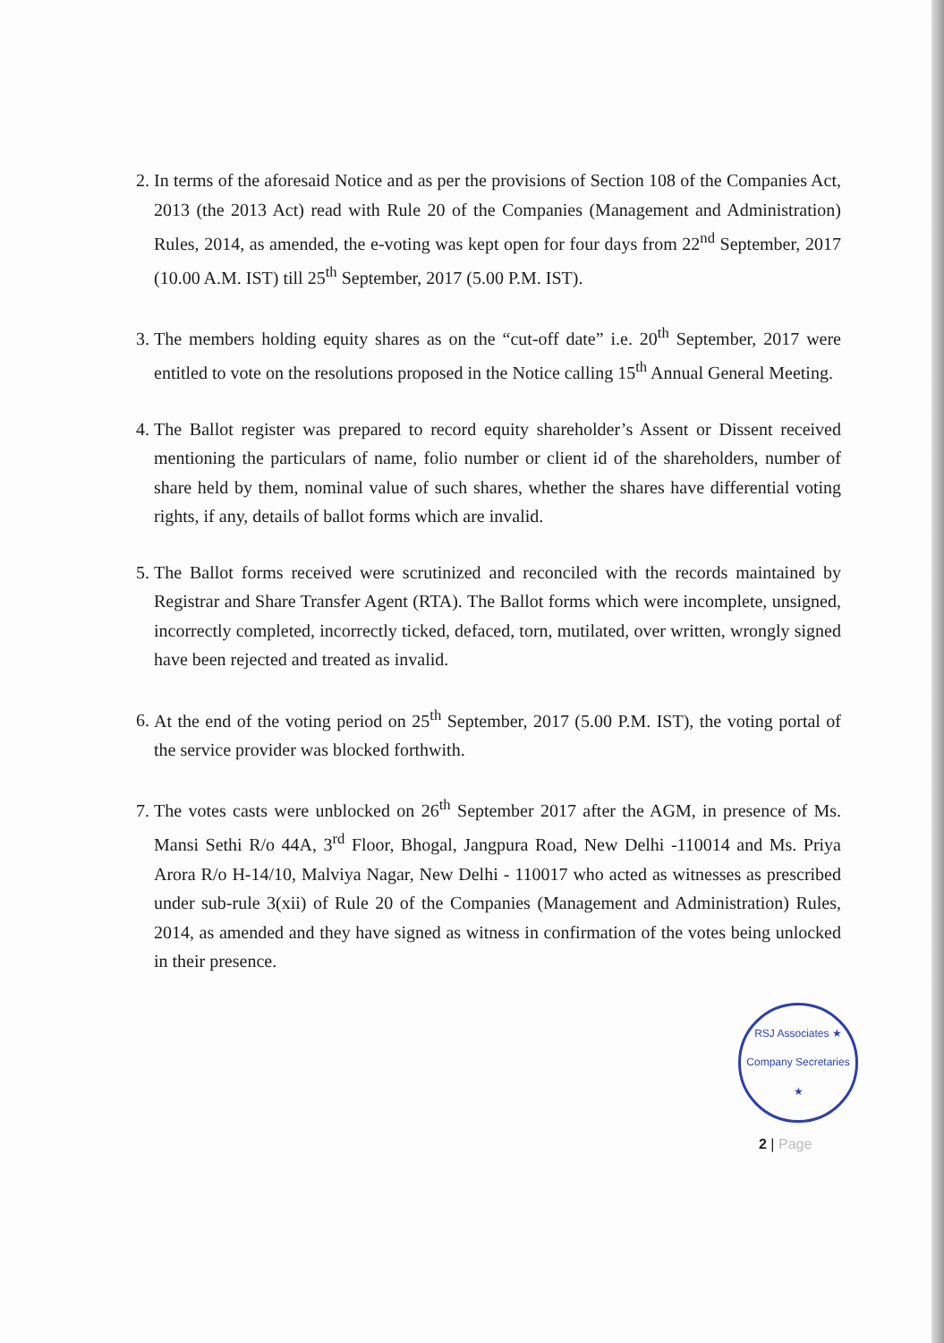2. In terms of the aforesaid Notice and as per the provisions of Section 108 of the Companies Act, 2013 (the 2013 Act) read with Rule 20 of the Companies (Management and Administration) Rules, 2014, as amended, the e-voting was kept open for four days from 22<sup>nd</sup> September, 2017 (10.00 A.M. IST) till 25<sup>th</sup> September, 2017 (5.00 P.M. IST).
3. The members holding equity shares as on the “cut-off date” i.e. 20<sup>th</sup> September, 2017 were entitled to vote on the resolutions proposed in the Notice calling 15<sup>th</sup> Annual General Meeting.
4. The Ballot register was prepared to record equity shareholder’s Assent or Dissent received mentioning the particulars of name, folio number or client id of the shareholders, number of share held by them, nominal value of such shares, whether the shares have differential voting rights, if any, details of ballot forms which are invalid.
5. The Ballot forms received were scrutinized and reconciled with the records maintained by Registrar and Share Transfer Agent (RTA). The Ballot forms which were incomplete, unsigned, incorrectly completed, incorrectly ticked, defaced, torn, mutilated, over written, wrongly signed have been rejected and treated as invalid.
6. At the end of the voting period on 25<sup>th</sup> September, 2017 (5.00 P.M. IST), the voting portal of the service provider was blocked forthwith.
7. The votes casts were unblocked on 26<sup>th</sup> September 2017 after the AGM, in presence of Ms. Mansi Sethi R/o 44A, 3<sup>rd</sup> Floor, Bhogal, Jangpura Road, New Delhi -110014 and Ms. Priya Arora R/o H-14/10, Malviya Nagar, New Delhi - 110017 who acted as witnesses as prescribed under sub-rule 3(xii) of Rule 20 of the Companies (Management and Administration) Rules, 2014, as amended and they have signed as witness in confirmation of the votes being unlocked in their presence.
RSJ Associates ★ Company Secretaries ★
2 | Page